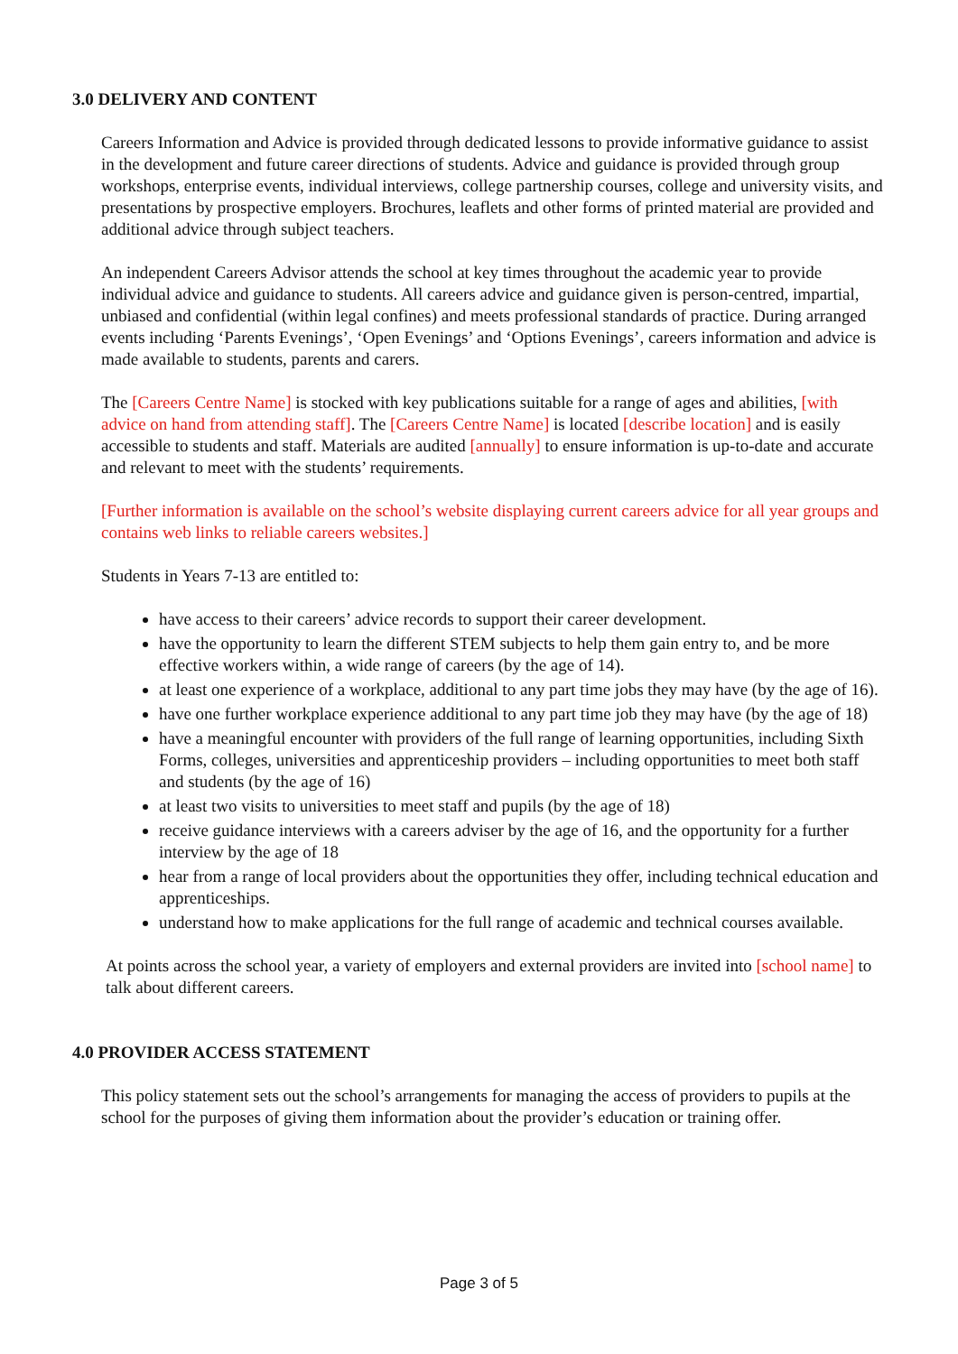3.0 DELIVERY AND CONTENT
Careers Information and Advice is provided through dedicated lessons to provide informative guidance to assist in the development and future career directions of students. Advice and guidance is provided through group workshops, enterprise events, individual interviews, college partnership courses, college and university visits, and presentations by prospective employers. Brochures, leaflets and other forms of printed material are provided and additional advice through subject teachers.
An independent Careers Advisor attends the school at key times throughout the academic year to provide individual advice and guidance to students. All careers advice and guidance given is person-centred, impartial, unbiased and confidential (within legal confines) and meets professional standards of practice. During arranged events including ‘Parents Evenings’, ‘Open Evenings’ and ‘Options Evenings’, careers information and advice is made available to students, parents and carers.
The [Careers Centre Name] is stocked with key publications suitable for a range of ages and abilities, [with advice on hand from attending staff]. The [Careers Centre Name] is located [describe location] and is easily accessible to students and staff. Materials are audited [annually] to ensure information is up-to-date and accurate and relevant to meet with the students’ requirements.
[Further information is available on the school’s website displaying current careers advice for all year groups and contains web links to reliable careers websites.]
Students in Years 7-13 are entitled to:
have access to their careers’ advice records to support their career development.
have the opportunity to learn the different STEM subjects to help them gain entry to, and be more effective workers within, a wide range of careers (by the age of 14).
at least one experience of a workplace, additional to any part time jobs they may have (by the age of 16).
have one further workplace experience additional to any part time job they may have (by the age of 18)
have a meaningful encounter with providers of the full range of learning opportunities, including Sixth Forms, colleges, universities and apprenticeship providers – including opportunities to meet both staff and students (by the age of 16)
at least two visits to universities to meet staff and pupils (by the age of 18)
receive guidance interviews with a careers adviser by the age of 16, and the opportunity for a further interview by the age of 18
hear from a range of local providers about the opportunities they offer, including technical education and apprenticeships.
understand how to make applications for the full range of academic and technical courses available.
At points across the school year, a variety of employers and external providers are invited into [school name] to talk about different careers.
4.0 PROVIDER ACCESS STATEMENT
This policy statement sets out the school’s arrangements for managing the access of providers to pupils at the school for the purposes of giving them information about the provider’s education or training offer.
Page 3 of 5